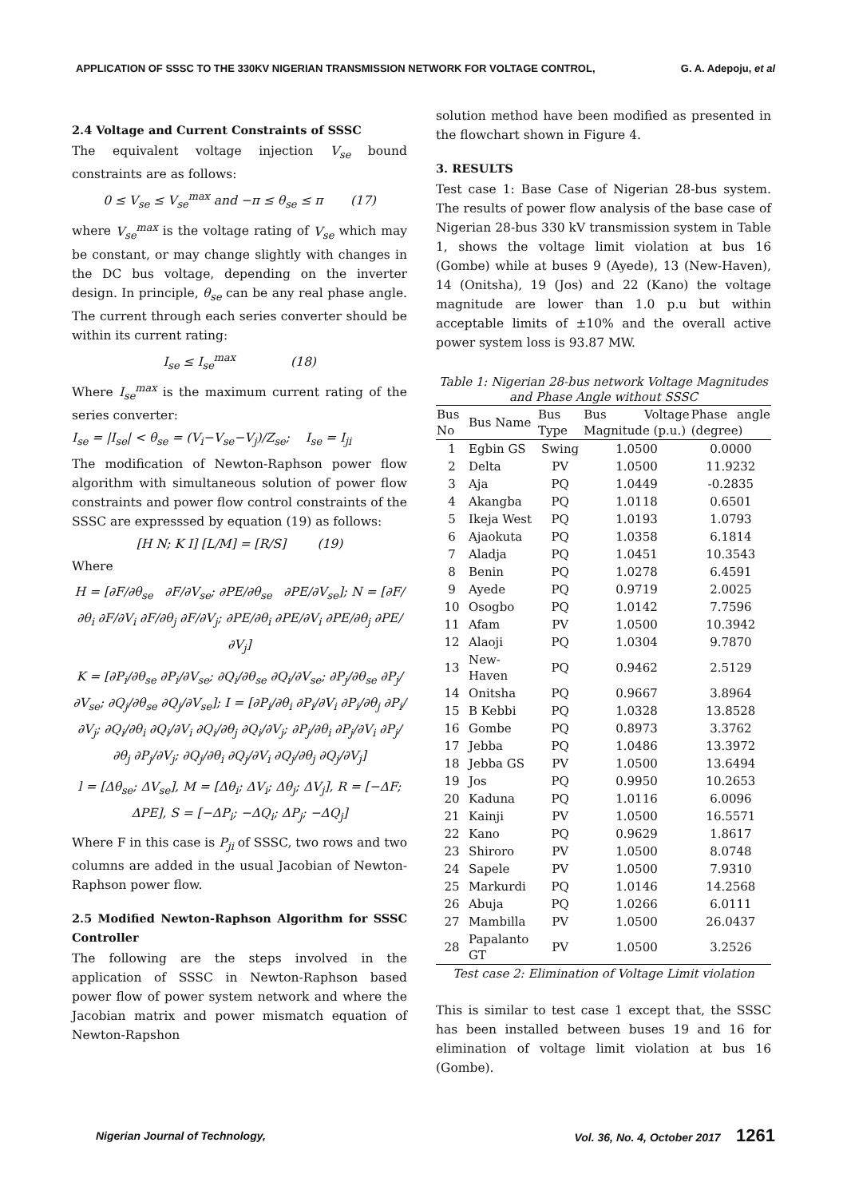APPLICATION OF SSSC TO THE 330KV NIGERIAN TRANSMISSION NETWORK FOR VOLTAGE CONTROL, G. A. Adepoju, et al
2.4 Voltage and Current Constraints of SSSC
The equivalent voltage injection V<sub>se</sub> bound constraints are as follows:
0 ≤ V<sub>se</sub> ≤ V<sub>se</sub><sup>max</sup> and −π ≤ θ<sub>se</sub> ≤ π (17)
where V<sub>se</sub><sup>max</sup> is the voltage rating of V<sub>se</sub> which may be constant, or may change slightly with changes in the DC bus voltage, depending on the inverter design. In principle, θ<sub>se</sub> can be any real phase angle. The current through each series converter should be within its current rating:
I<sub>se</sub> ≤ I<sub>se</sub><sup>max</sup> (18)
Where I<sub>se</sub><sup>max</sup> is the maximum current rating of the series converter:
I<sub>se</sub> = |I<sub>se</sub>| < θ<sub>se</sub> = (V<sub>i</sub>−V<sub>se</sub>−V<sub>j</sub>)/Z<sub>se</sub>; I<sub>se</sub> = I<sub>ji</sub>
The modification of Newton-Raphson power flow algorithm with simultaneous solution of power flow constraints and power flow control constraints of the SSSC are expresssed by equation (19) as follows:
[H N; K I] [L/M] = [R/S] (19)
Where
H = [∂F/∂θ<sub>se</sub> ∂F/∂V<sub>se</sub>; ∂PE/∂θ<sub>se</sub> ∂PE/∂V<sub>se</sub>]; N = [∂F/∂θ<sub>i</sub> ∂F/∂V<sub>i</sub> ∂F/∂θ<sub>j</sub> ∂F/∂V<sub>j</sub>; ∂PE/∂θ<sub>i</sub> ∂PE/∂V<sub>i</sub> ∂PE/∂θ<sub>j</sub> ∂PE/∂V<sub>j</sub>]
K = [∂P<sub>i</sub>/∂θ<sub>se</sub> ∂P<sub>i</sub>/∂V<sub>se</sub>; ∂Q<sub>i</sub>/∂θ<sub>se</sub> ∂Q<sub>i</sub>/∂V<sub>se</sub>; ∂P<sub>j</sub>/∂θ<sub>se</sub> ∂P<sub>j</sub>/∂V<sub>se</sub>; ∂Q<sub>j</sub>/∂θ<sub>se</sub> ∂Q<sub>j</sub>/∂V<sub>se</sub>]; I = [∂P<sub>i</sub>/∂θ<sub>i</sub> ∂P<sub>i</sub>/∂V<sub>i</sub> ∂P<sub>i</sub>/∂θ<sub>j</sub> ∂P<sub>i</sub>/∂V<sub>j</sub>; ∂Q<sub>i</sub>/∂θ<sub>i</sub> ∂Q<sub>i</sub>/∂V<sub>i</sub> ∂Q<sub>i</sub>/∂θ<sub>j</sub> ∂Q<sub>i</sub>/∂V<sub>j</sub>; ∂P<sub>j</sub>/∂θ<sub>i</sub> ∂P<sub>j</sub>/∂V<sub>i</sub> ∂P<sub>j</sub>/∂θ<sub>j</sub> ∂P<sub>j</sub>/∂V<sub>j</sub>; ∂Q<sub>j</sub>/∂θ<sub>i</sub> ∂Q<sub>j</sub>/∂V<sub>i</sub> ∂Q<sub>j</sub>/∂θ<sub>j</sub> ∂Q<sub>j</sub>/∂V<sub>j</sub>]
l = [Δθ<sub>se</sub>; ΔV<sub>se</sub>], M = [Δθ<sub>i</sub>; ΔV<sub>i</sub>; Δθ<sub>j</sub>; ΔV<sub>j</sub>], R = [−ΔF; ΔPE], S = [−ΔP<sub>i</sub>; −ΔQ<sub>i</sub>; ΔP<sub>j</sub>; −ΔQ<sub>j</sub>]
Where F in this case is P<sub>ji</sub> of SSSC, two rows and two columns are added in the usual Jacobian of Newton-Raphson power flow.
2.5 Modified Newton-Raphson Algorithm for SSSC Controller
The following are the steps involved in the application of SSSC in Newton-Raphson based power flow of power system network and where the Jacobian matrix and power mismatch equation of Newton-Rapshon
solution method have been modified as presented in the flowchart shown in Figure 4.
3. RESULTS
Test case 1: Base Case of Nigerian 28-bus system. The results of power flow analysis of the base case of Nigerian 28-bus 330 kV transmission system in Table 1, shows the voltage limit violation at bus 16 (Gombe) while at buses 9 (Ayede), 13 (New-Haven), 14 (Onitsha), 19 (Jos) and 22 (Kano) the voltage magnitude are lower than 1.0 p.u but within acceptable limits of ±10% and the overall active power system loss is 93.87 MW.
Table 1: Nigerian 28-bus network Voltage Magnitudes and Phase Angle without SSSC
| Bus No | Bus Name | Bus Type | Bus Voltage Magnitude (p.u.) | Phase angle (degree) |
| --- | --- | --- | --- | --- |
| 1 | Egbin GS | Swing | 1.0500 | 0.0000 |
| 2 | Delta | PV | 1.0500 | 11.9232 |
| 3 | Aja | PQ | 1.0449 | -0.2835 |
| 4 | Akangba | PQ | 1.0118 | 0.6501 |
| 5 | Ikeja West | PQ | 1.0193 | 1.0793 |
| 6 | Ajaokuta | PQ | 1.0358 | 6.1814 |
| 7 | Aladja | PQ | 1.0451 | 10.3543 |
| 8 | Benin | PQ | 1.0278 | 6.4591 |
| 9 | Ayede | PQ | 0.9719 | 2.0025 |
| 10 | Osogbo | PQ | 1.0142 | 7.7596 |
| 11 | Afam | PV | 1.0500 | 10.3942 |
| 12 | Alaoji | PQ | 1.0304 | 9.7870 |
| 13 | New-Haven | PQ | 0.9462 | 2.5129 |
| 14 | Onitsha | PQ | 0.9667 | 3.8964 |
| 15 | B Kebbi | PQ | 1.0328 | 13.8528 |
| 16 | Gombe | PQ | 0.8973 | 3.3762 |
| 17 | Jebba | PQ | 1.0486 | 13.3972 |
| 18 | Jebba GS | PV | 1.0500 | 13.6494 |
| 19 | Jos | PQ | 0.9950 | 10.2653 |
| 20 | Kaduna | PQ | 1.0116 | 6.0096 |
| 21 | Kainji | PV | 1.0500 | 16.5571 |
| 22 | Kano | PQ | 0.9629 | 1.8617 |
| 23 | Shiroro | PV | 1.0500 | 8.0748 |
| 24 | Sapele | PV | 1.0500 | 7.9310 |
| 25 | Markurdi | PQ | 1.0146 | 14.2568 |
| 26 | Abuja | PQ | 1.0266 | 6.0111 |
| 27 | Mambilla | PV | 1.0500 | 26.0437 |
| 28 | Papalanto GT | PV | 1.0500 | 3.2526 |
Test case 2: Elimination of Voltage Limit violation
This is similar to test case 1 except that, the SSSC has been installed between buses 19 and 16 for elimination of voltage limit violation at bus 16 (Gombe).
Nigerian Journal of Technology, Vol. 36, No. 4, October 2017 1261